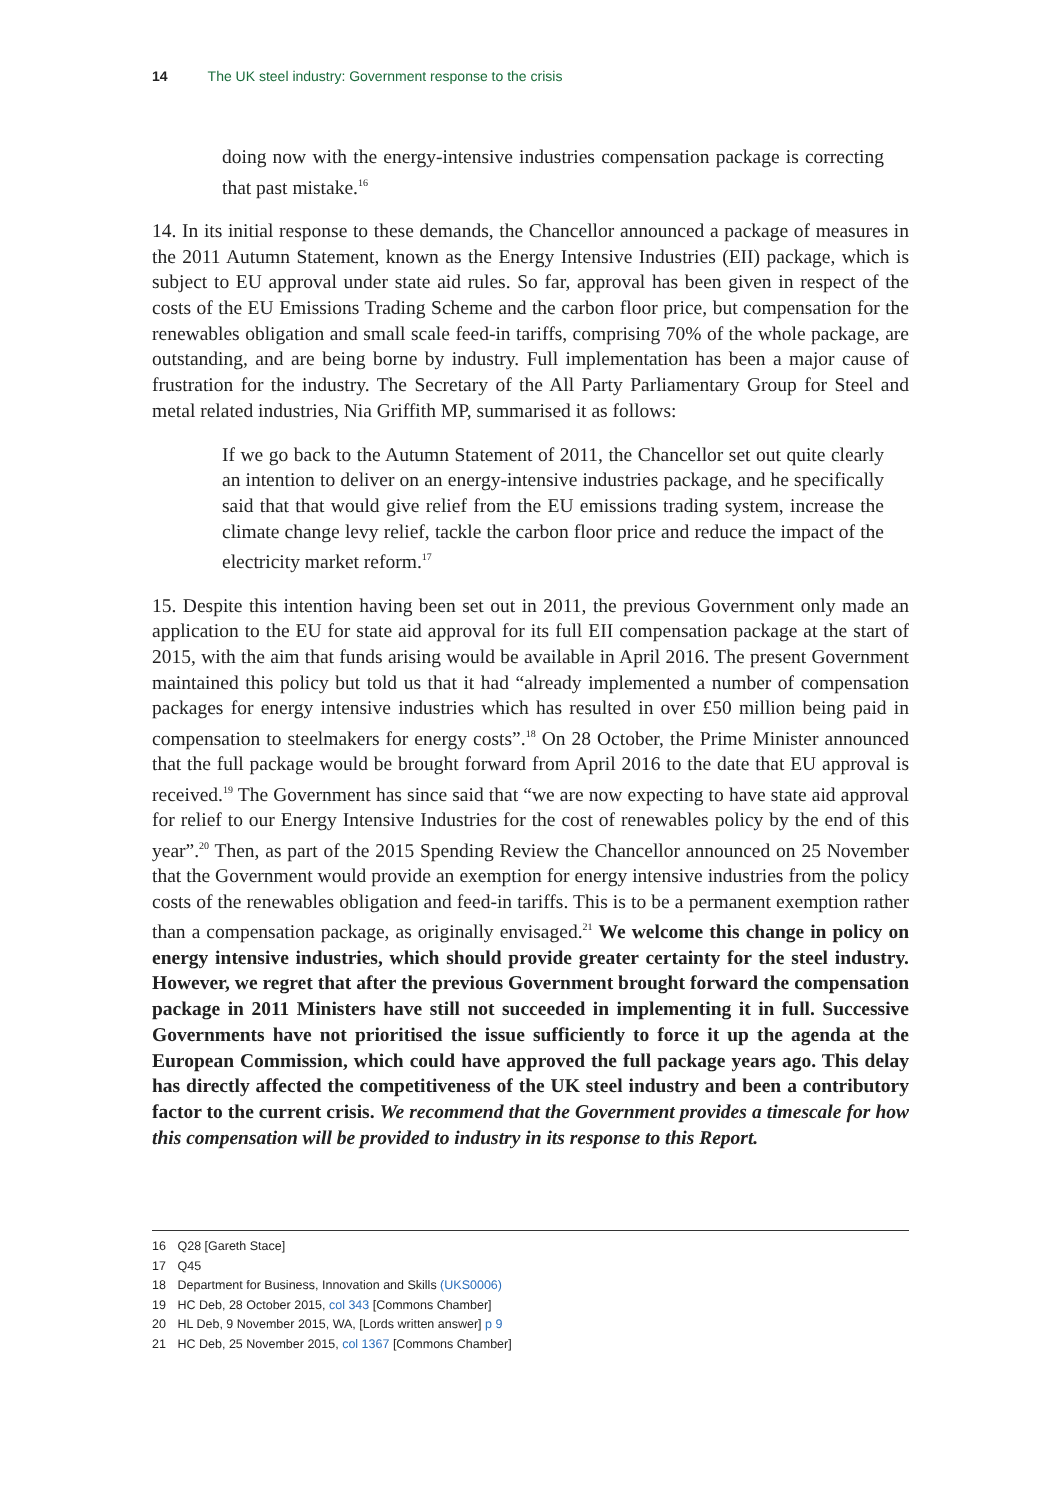14 The UK steel industry: Government response to the crisis
doing now with the energy-intensive industries compensation package is correcting that past mistake.<sup>16</sup>
14. In its initial response to these demands, the Chancellor announced a package of measures in the 2011 Autumn Statement, known as the Energy Intensive Industries (EII) package, which is subject to EU approval under state aid rules. So far, approval has been given in respect of the costs of the EU Emissions Trading Scheme and the carbon floor price, but compensation for the renewables obligation and small scale feed-in tariffs, comprising 70% of the whole package, are outstanding, and are being borne by industry. Full implementation has been a major cause of frustration for the industry. The Secretary of the All Party Parliamentary Group for Steel and metal related industries, Nia Griffith MP, summarised it as follows:
If we go back to the Autumn Statement of 2011, the Chancellor set out quite clearly an intention to deliver on an energy-intensive industries package, and he specifically said that that would give relief from the EU emissions trading system, increase the climate change levy relief, tackle the carbon floor price and reduce the impact of the electricity market reform.<sup>17</sup>
15. Despite this intention having been set out in 2011, the previous Government only made an application to the EU for state aid approval for its full EII compensation package at the start of 2015, with the aim that funds arising would be available in April 2016. The present Government maintained this policy but told us that it had “already implemented a number of compensation packages for energy intensive industries which has resulted in over £50 million being paid in compensation to steelmakers for energy costs”.<sup>18</sup> On 28 October, the Prime Minister announced that the full package would be brought forward from April 2016 to the date that EU approval is received.<sup>19</sup> The Government has since said that “we are now expecting to have state aid approval for relief to our Energy Intensive Industries for the cost of renewables policy by the end of this year”.<sup>20</sup> Then, as part of the 2015 Spending Review the Chancellor announced on 25 November that the Government would provide an exemption for energy intensive industries from the policy costs of the renewables obligation and feed-in tariffs. This is to be a permanent exemption rather than a compensation package, as originally envisaged.<sup>21</sup> We welcome this change in policy on energy intensive industries, which should provide greater certainty for the steel industry. However, we regret that after the previous Government brought forward the compensation package in 2011 Ministers have still not succeeded in implementing it in full. Successive Governments have not prioritised the issue sufficiently to force it up the agenda at the European Commission, which could have approved the full package years ago. This delay has directly affected the competitiveness of the UK steel industry and been a contributory factor to the current crisis. We recommend that the Government provides a timescale for how this compensation will be provided to industry in its response to this Report.
16 Q28 [Gareth Stace]
17 Q45
18 Department for Business, Innovation and Skills (UKS0006)
19 HC Deb, 28 October 2015, col 343 [Commons Chamber]
20 HL Deb, 9 November 2015, WA, [Lords written answer] p 9
21 HC Deb, 25 November 2015, col 1367 [Commons Chamber]